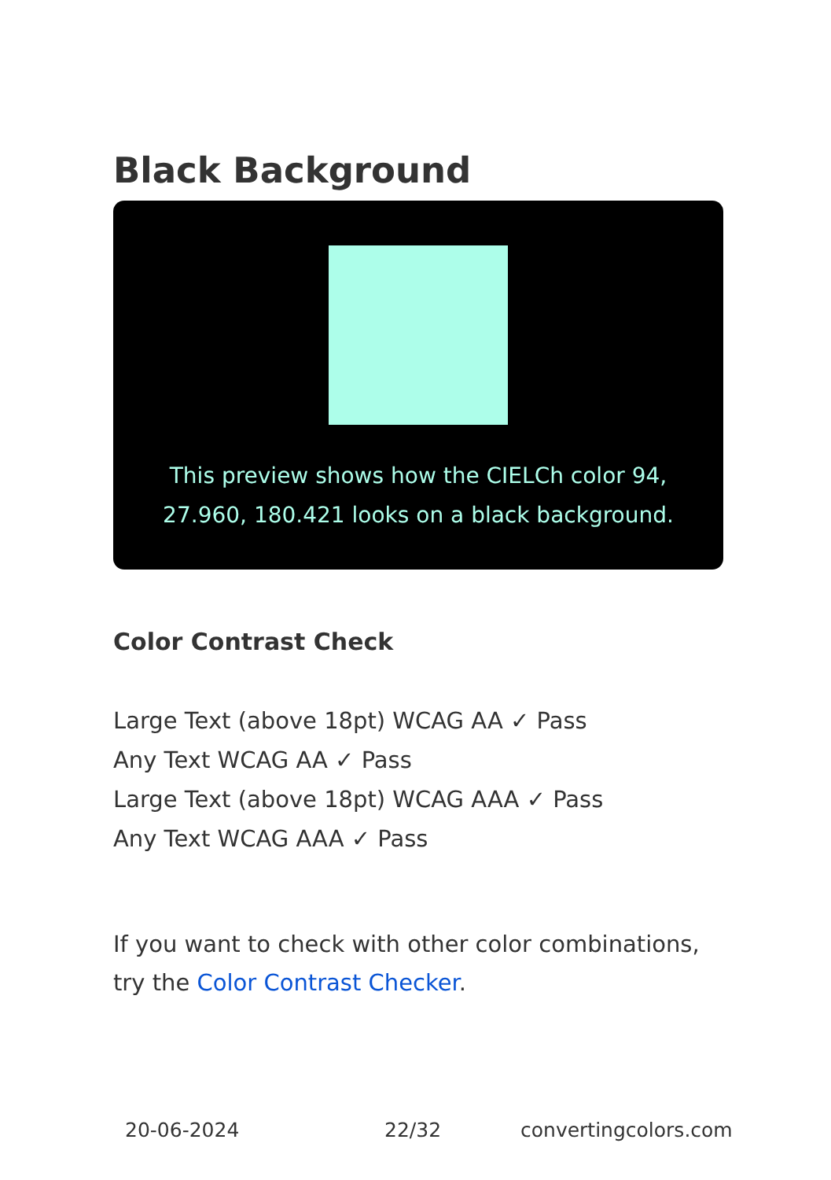Black Background
This preview shows how the CIELCh color 94, 27.960, 180.421 looks on a black background.
Color Contrast Check
Large Text (above 18pt) WCAG AA ✓ Pass
Any Text WCAG AA ✓ Pass
Large Text (above 18pt) WCAG AAA ✓ Pass
Any Text WCAG AAA ✓ Pass
If you want to check with other color combinations, try the Color Contrast Checker.
20-06-2024 22/32 convertingcolors.com